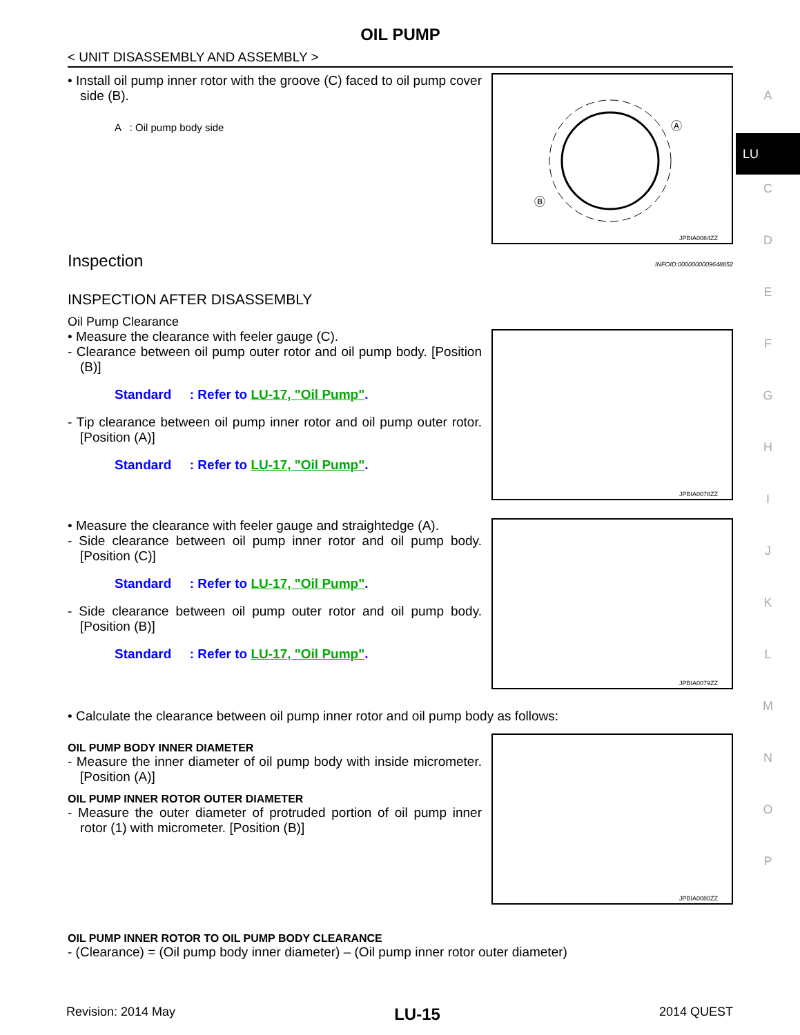OIL PUMP
< UNIT DISASSEMBLY AND ASSEMBLY >
• Install oil pump inner rotor with the groove (C) faced to oil pump cover side (B).
A : Oil pump body side
Ⓐ
Ⓑ
Ⓒ
JPBIA0084ZZ
Inspection
INFOID:0000000009648852
INSPECTION AFTER DISASSEMBLY
Oil Pump Clearance
• Measure the clearance with feeler gauge (C).
- Clearance between oil pump outer rotor and oil pump body. [Position (B)]
Standard : Refer to LU-17, "Oil Pump".
- Tip clearance between oil pump inner rotor and oil pump outer rotor. [Position (A)]
Standard : Refer to LU-17, "Oil Pump".
JPBIA0078ZZ
• Measure the clearance with feeler gauge and straightedge (A).
- Side clearance between oil pump inner rotor and oil pump body. [Position (C)]
Standard : Refer to LU-17, "Oil Pump".
- Side clearance between oil pump outer rotor and oil pump body. [Position (B)]
Standard : Refer to LU-17, "Oil Pump".
JPBIA0079ZZ
• Calculate the clearance between oil pump inner rotor and oil pump body as follows:
OIL PUMP BODY INNER DIAMETER
- Measure the inner diameter of oil pump body with inside micrometer. [Position (A)]
OIL PUMP INNER ROTOR OUTER DIAMETER
- Measure the outer diameter of protruded portion of oil pump inner rotor (1) with micrometer. [Position (B)]
JPBIA0080ZZ
OIL PUMP INNER ROTOR TO OIL PUMP BODY CLEARANCE
- (Clearance) = (Oil pump body inner diameter) – (Oil pump inner rotor outer diameter)
A
LU
C
D
E
F
G
H
I
J
K
L
M
N
O
P
Revision: 2014 May LU-15 2014 QUEST